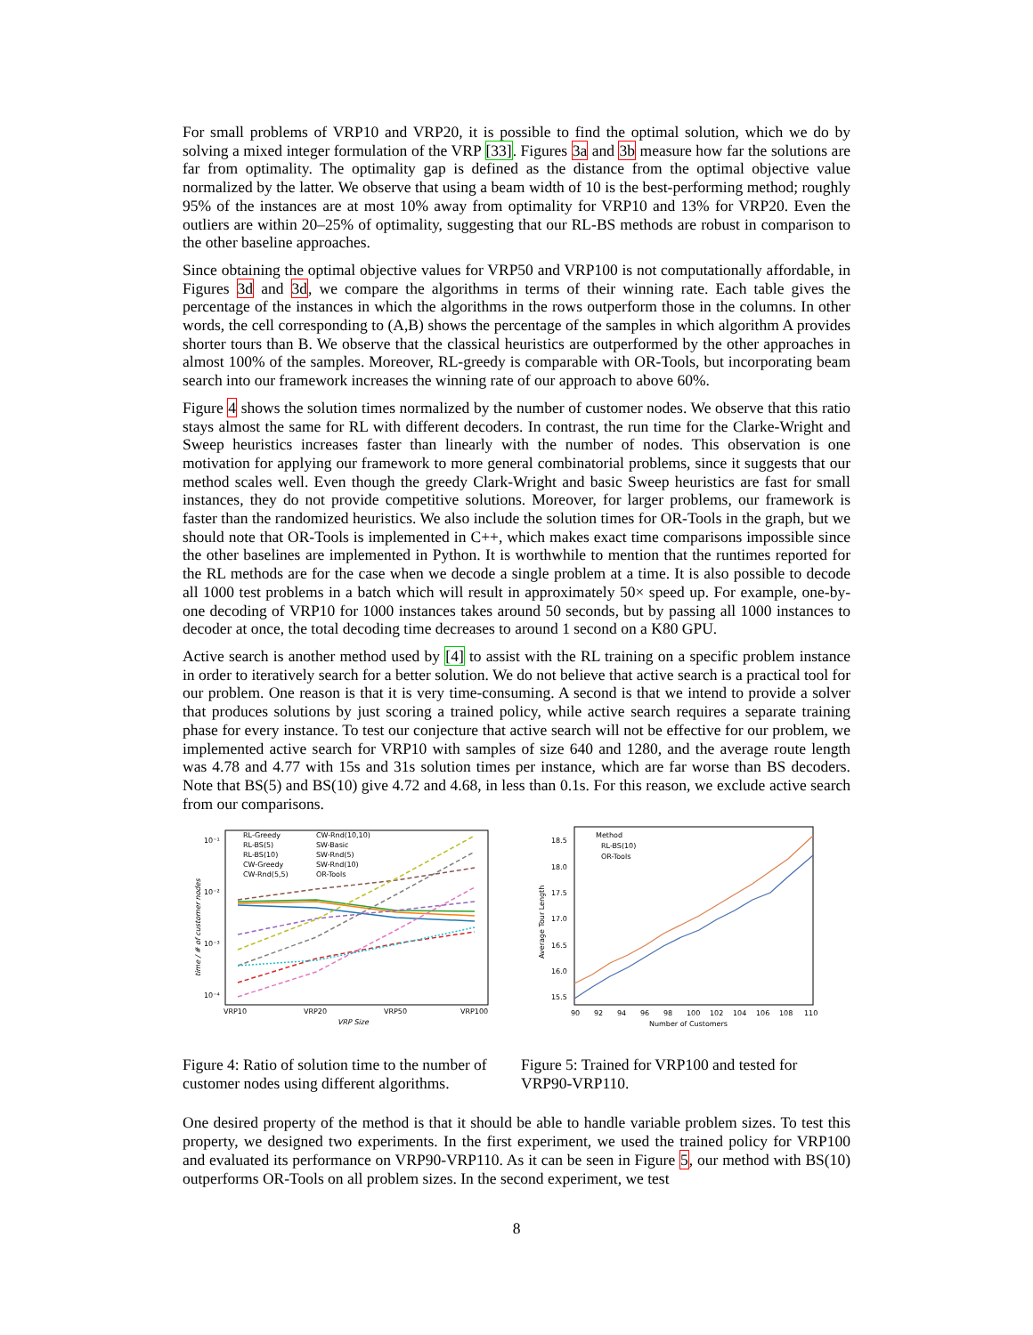For small problems of VRP10 and VRP20, it is possible to find the optimal solution, which we do by solving a mixed integer formulation of the VRP [33]. Figures 3a and 3b measure how far the solutions are far from optimality. The optimality gap is defined as the distance from the optimal objective value normalized by the latter. We observe that using a beam width of 10 is the best-performing method; roughly 95% of the instances are at most 10% away from optimality for VRP10 and 13% for VRP20. Even the outliers are within 20–25% of optimality, suggesting that our RL-BS methods are robust in comparison to the other baseline approaches.
Since obtaining the optimal objective values for VRP50 and VRP100 is not computationally affordable, in Figures 3d and 3d, we compare the algorithms in terms of their winning rate. Each table gives the percentage of the instances in which the algorithms in the rows outperform those in the columns. In other words, the cell corresponding to (A,B) shows the percentage of the samples in which algorithm A provides shorter tours than B. We observe that the classical heuristics are outperformed by the other approaches in almost 100% of the samples. Moreover, RL-greedy is comparable with OR-Tools, but incorporating beam search into our framework increases the winning rate of our approach to above 60%.
Figure 4 shows the solution times normalized by the number of customer nodes. We observe that this ratio stays almost the same for RL with different decoders. In contrast, the run time for the Clarke-Wright and Sweep heuristics increases faster than linearly with the number of nodes. This observation is one motivation for applying our framework to more general combinatorial problems, since it suggests that our method scales well. Even though the greedy Clark-Wright and basic Sweep heuristics are fast for small instances, they do not provide competitive solutions. Moreover, for larger problems, our framework is faster than the randomized heuristics. We also include the solution times for OR-Tools in the graph, but we should note that OR-Tools is implemented in C++, which makes exact time comparisons impossible since the other baselines are implemented in Python. It is worthwhile to mention that the runtimes reported for the RL methods are for the case when we decode a single problem at a time. It is also possible to decode all 1000 test problems in a batch which will result in approximately 50× speed up. For example, one-by-one decoding of VRP10 for 1000 instances takes around 50 seconds, but by passing all 1000 instances to decoder at once, the total decoding time decreases to around 1 second on a K80 GPU.
Active search is another method used by [4] to assist with the RL training on a specific problem instance in order to iteratively search for a better solution. We do not believe that active search is a practical tool for our problem. One reason is that it is very time-consuming. A second is that we intend to provide a solver that produces solutions by just scoring a trained policy, while active search requires a separate training phase for every instance. To test our conjecture that active search will not be effective for our problem, we implemented active search for VRP10 with samples of size 640 and 1280, and the average route length was 4.78 and 4.77 with 15s and 31s solution times per instance, which are far worse than BS decoders. Note that BS(5) and BS(10) give 4.72 and 4.68, in less than 0.1s. For this reason, we exclude active search from our comparisons.
10⁻¹
10⁻²
10⁻³
10⁻⁴
VRP10
VRP20
VRP50
VRP100
VRP Size
time / # of customer nodes
RL-Greedy
RL-BS(5)
RL-BS(10)
CW-Greedy
CW-Rnd(5,5)
CW-Rnd(10,10)
SW-Basic
SW-Rnd(5)
SW-Rnd(10)
OR-Tools
Figure 4: Ratio of solution time to the number of customer nodes using different algorithms.
18.5
18.0
17.5
17.0
16.5
16.0
15.5
90
92
94
96
98
100
102
104
106
108
110
Number of Customers
Average Tour Length
Method
RL-BS(10)
OR-Tools
Figure 5: Trained for VRP100 and tested for VRP90-VRP110.
One desired property of the method is that it should be able to handle variable problem sizes. To test this property, we designed two experiments. In the first experiment, we used the trained policy for VRP100 and evaluated its performance on VRP90-VRP110. As it can be seen in Figure 5, our method with BS(10) outperforms OR-Tools on all problem sizes. In the second experiment, we test
8